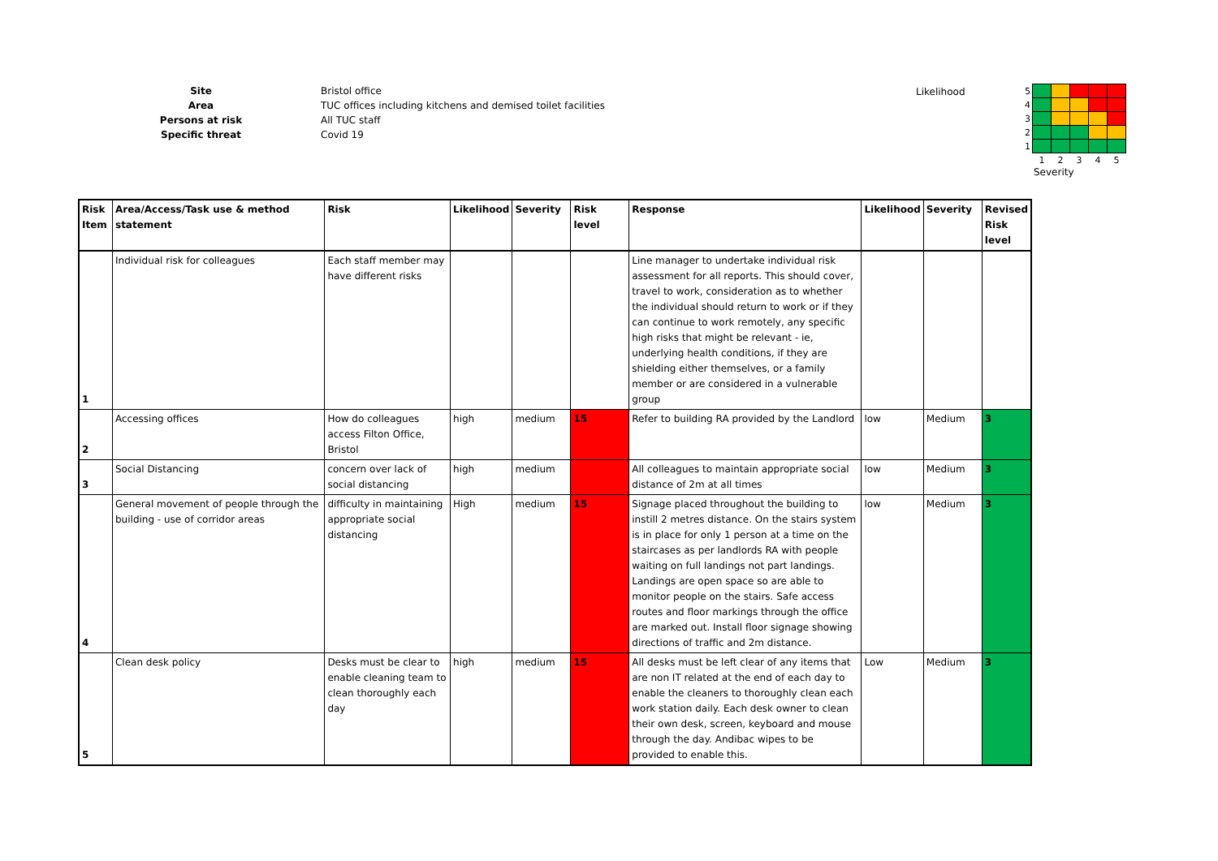Site Bristol office
Area TUC offices including kitchens and demised toilet facilities
Persons at risk All TUC staff
Specific threat Covid 19
Likelihood
| 5 | | | | | |
| 4 | | | | | |
| 3 | | | | | |
| 2 | | | | | |
| 1 | | | | | |
| | 1 | 2 | 3 | 4 | 5 |
Severity
| Risk Item | Area/Access/Task use & method statement | Risk | Likelihood | Severity | Risk level | Response | Likelihood | Severity | Revised Risk level |
| --- | --- | --- | --- | --- | --- | --- | --- | --- | --- |
| 1 | Individual risk for colleagues | Each staff member may have different risks | | | | Line manager to undertake individual risk assessment for all reports. This should cover, travel to work, consideration as to whether the individual should return to work or if they can continue to work remotely, any specific high risks that might be relevant - ie, underlying health conditions, if they are shielding either themselves, or a family member or are considered in a vulnerable group | | | |
| 2 | Accessing offices | How do colleagues access Filton Office, Bristol | high | medium | 15 | Refer to building RA provided by the Landlord | low | Medium | 3 |
| 3 | Social Distancing | concern over lack of social distancing | high | medium | | All colleagues to maintain appropriate social distance of 2m at all times | low | Medium | 3 |
| 4 | General movement of people through the building - use of corridor areas | difficulty in maintaining appropriate social distancing | High | medium | 15 | Signage placed throughout the building to instill 2 metres distance. On the stairs system is in place for only 1 person at a time on the staircases as per landlords RA with people waiting on full landings not part landings. Landings are open space so are able to monitor people on the stairs. Safe access routes and floor markings through the office are marked out. Install floor signage showing directions of traffic and 2m distance. | low | Medium | 3 |
| 5 | Clean desk policy | Desks must be clear to enable cleaning team to clean thoroughly each day | high | medium | 15 | All desks must be left clear of any items that are non IT related at the end of each day to enable the cleaners to thoroughly clean each work station daily. Each desk owner to clean their own desk, screen, keyboard and mouse through the day. Andibac wipes to be provided to enable this. | Low | Medium | 3 |